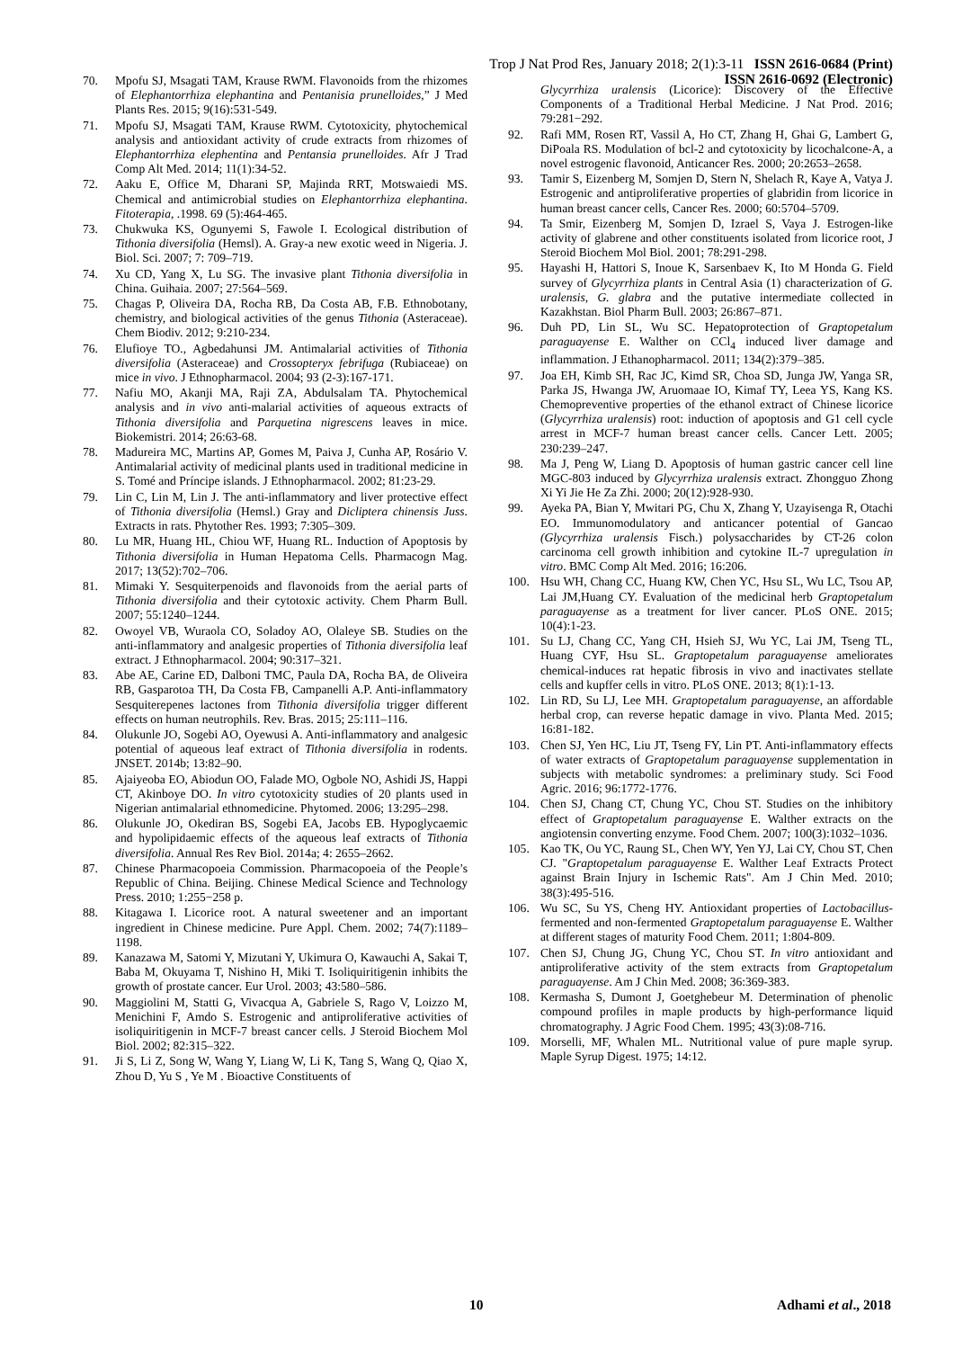Trop J Nat Prod Res, January 2018; 2(1):3-11 ISSN 2616-0684 (Print)
ISSN 2616-0692 (Electronic)
70. Mpofu SJ, Msagati TAM, Krause RWM. Flavonoids from the rhizomes of Elephantorrhiza elephantina and Pentanisia prunelloides,” J Med Plants Res. 2015; 9(16):531-549.
71. Mpofu SJ, Msagati TAM, Krause RWM. Cytotoxicity, phytochemical analysis and antioxidant activity of crude extracts from rhizomes of Elephantorrhiza elephentina and Pentansia prunelloides. Afr J Trad Comp Alt Med. 2014; 11(1):34-52.
72. Aaku E, Office M, Dharani SP, Majinda RRT, Motswaiedi MS. Chemical and antimicrobial studies on Elephantorrhiza elephantina. Fitoterapia, .1998. 69 (5):464-465.
73. Chukwuka KS, Ogunyemi S, Fawole I. Ecological distribution of Tithonia diversifolia (Hemsl). A. Gray-a new exotic weed in Nigeria. J. Biol. Sci. 2007; 7: 709–719.
74. Xu CD, Yang X, Lu SG. The invasive plant Tithonia diversifolia in China. Guihaia. 2007; 27:564–569.
75. Chagas P, Oliveira DA, Rocha RB, Da Costa AB, F.B. Ethnobotany, chemistry, and biological activities of the genus Tithonia (Asteraceae). Chem Biodiv. 2012; 9:210-234.
76. Elufioye TO., Agbedahunsi JM. Antimalarial activities of Tithonia diversifolia (Asteraceae) and Crossopteryx febrifuga (Rubiaceae) on mice in vivo. J Ethnopharmacol. 2004; 93 (2-3):167-171.
77. Nafiu MO, Akanji MA, Raji ZA, Abdulsalam TA. Phytochemical analysis and in vivo anti-malarial activities of aqueous extracts of Tithonia diversifolia and Parquetina nigrescens leaves in mice. Biokemistri. 2014; 26:63-68.
78. Madureira MC, Martins AP, Gomes M, Paiva J, Cunha AP, Rosário V. Antimalarial activity of medicinal plants used in traditional medicine in S. Tomé and Príncipe islands. J Ethnopharmacol. 2002; 81:23-29.
79. Lin C, Lin M, Lin J. The anti-inflammatory and liver protective effect of Tithonia diversifolia (Hemsl.) Gray and Dicliptera chinensis Juss. Extracts in rats. Phytother Res. 1993; 7:305–309.
80. Lu MR, Huang HL, Chiou WF, Huang RL. Induction of Apoptosis by Tithonia diversifolia in Human Hepatoma Cells. Pharmacogn Mag. 2017; 13(52):702–706.
81. Mimaki Y. Sesquiterpenoids and flavonoids from the aerial parts of Tithonia diversifolia and their cytotoxic activity. Chem Pharm Bull. 2007; 55:1240–1244.
82. Owoyel VB, Wuraola CO, Soladoy AO, Olaleye SB. Studies on the anti-inflammatory and analgesic properties of Tithonia diversifolia leaf extract. J Ethnopharmacol. 2004; 90:317–321.
83. Abe AE, Carine ED, Dalboni TMC, Paula DA, Rocha BA, de Oliveira RB, Gasparotoa TH, Da Costa FB, Campanelli A.P. Anti-inflammatory Sesquiterepenes lactones from Tithonia diversifolia trigger different effects on human neutrophils. Rev. Bras. 2015; 25:111–116.
84. Olukunle JO, Sogebi AO, Oyewusi A. Anti-inflammatory and analgesic potential of aqueous leaf extract of Tithonia diversifolia in rodents. JNSET. 2014b; 13:82–90.
85. Ajaiyeoba EO, Abiodun OO, Falade MO, Ogbole NO, Ashidi JS, Happi CT, Akinboye DO. In vitro cytotoxicity studies of 20 plants used in Nigerian antimalarial ethnomedicine. Phytomed. 2006; 13:295–298.
86. Olukunle JO, Okediran BS, Sogebi EA, Jacobs EB. Hypoglycaemic and hypolipidaemic effects of the aqueous leaf extracts of Tithonia diversifolia. Annual Res Rev Biol. 2014a; 4: 2655–2662.
87. Chinese Pharmacopoeia Commission. Pharmacopoeia of the People’s Republic of China. Beijing. Chinese Medical Science and Technology Press. 2010; 1:255−258 p.
88. Kitagawa I. Licorice root. A natural sweetener and an important ingredient in Chinese medicine. Pure Appl. Chem. 2002; 74(7):1189–1198.
89. Kanazawa M, Satomi Y, Mizutani Y, Ukimura O, Kawauchi A, Sakai T, Baba M, Okuyama T, Nishino H, Miki T. Isoliquiritigenin inhibits the growth of prostate cancer. Eur Urol. 2003; 43:580–586.
90. Maggiolini M, Statti G, Vivacqua A, Gabriele S, Rago V, Loizzo M, Menichini F, Amdo S. Estrogenic and antiproliferative activities of isoliquiritigenin in MCF-7 breast cancer cells. J Steroid Biochem Mol Biol. 2002; 82:315–322.
91. Ji S, Li Z, Song W, Wang Y, Liang W, Li K, Tang S, Wang Q, Qiao X, Zhou D, Yu S , Ye M . Bioactive Constituents of
Glycyrrhiza uralensis (Licorice): Discovery of the Effective Components of a Traditional Herbal Medicine. J Nat Prod. 2016; 79:281−292.
92. Rafi MM, Rosen RT, Vassil A, Ho CT, Zhang H, Ghai G, Lambert G, DiPoala RS. Modulation of bcl-2 and cytotoxicity by licochalcone-A, a novel estrogenic flavonoid, Anticancer Res. 2000; 20:2653–2658.
93. Tamir S, Eizenberg M, Somjen D, Stern N, Shelach R, Kaye A, Vatya J. Estrogenic and antiproliferative properties of glabridin from licorice in human breast cancer cells, Cancer Res. 2000; 60:5704–5709.
94. Ta Smir, Eizenberg M, Somjen D, Izrael S, Vaya J. Estrogen-like activity of glabrene and other constituents isolated from licorice root, J Steroid Biochem Mol Biol. 2001; 78:291-298.
95. Hayashi H, Hattori S, Inoue K, Sarsenbaev K, Ito M Honda G. Field survey of Glycyrrhiza plants in Central Asia (1) characterization of G. uralensis, G. glabra and the putative intermediate collected in Kazakhstan. Biol Pharm Bull. 2003; 26:867–871.
96. Duh PD, Lin SL, Wu SC. Hepatoprotection of Graptopetalum paraguayense E. Walther on CCl<sub>4</sub> induced liver damage and inflammation. J Ethanopharmacol. 2011; 134(2):379–385.
97. Joa EH, Kimb SH, Rac JC, Kimd SR, Choa SD, Junga JW, Yanga SR, Parka JS, Hwanga JW, Aruomaae IO, Kimaf TY, Leea YS, Kang KS. Chemopreventive properties of the ethanol extract of Chinese licorice (Glycyrrhiza uralensis) root: induction of apoptosis and G1 cell cycle arrest in MCF-7 human breast cancer cells. Cancer Lett. 2005; 230:239–247.
98. Ma J, Peng W, Liang D. Apoptosis of human gastric cancer cell line MGC-803 induced by Glycyrrhiza uralensis extract. Zhongguo Zhong Xi Yi Jie He Za Zhi. 2000; 20(12):928-930.
99. Ayeka PA, Bian Y, Mwitari PG, Chu X, Zhang Y, Uzayisenga R, Otachi EO. Immunomodulatory and anticancer potential of Gancao (Glycyrrhiza uralensis Fisch.) polysaccharides by CT-26 colon carcinoma cell growth inhibition and cytokine IL-7 upregulation in vitro. BMC Comp Alt Med. 2016; 16:206.
100. Hsu WH, Chang CC, Huang KW, Chen YC, Hsu SL, Wu LC, Tsou AP, Lai JM,Huang CY. Evaluation of the medicinal herb Graptopetalum paraguayense as a treatment for liver cancer. PLoS ONE. 2015; 10(4):1-23.
101. Su LJ, Chang CC, Yang CH, Hsieh SJ, Wu YC, Lai JM, Tseng TL, Huang CYF, Hsu SL. Graptopetalum paraguayense ameliorates chemical-induces rat hepatic fibrosis in vivo and inactivates stellate cells and kupffer cells in vitro. PLoS ONE. 2013; 8(1):1-13.
102. Lin RD, Su LJ, Lee MH. Graptopetalum paraguayense, an affordable herbal crop, can reverse hepatic damage in vivo. Planta Med. 2015; 16:81-182.
103. Chen SJ, Yen HC, Liu JT, Tseng FY, Lin PT. Anti-inflammatory effects of water extracts of Graptopetalum paraguayense supplementation in subjects with metabolic syndromes: a preliminary study. Sci Food Agric. 2016; 96:1772-1776.
104. Chen SJ, Chang CT, Chung YC, Chou ST. Studies on the inhibitory effect of Graptopetalum paraguayense E. Walther extracts on the angiotensin converting enzyme. Food Chem. 2007; 100(3):1032–1036.
105. Kao TK, Ou YC, Raung SL, Chen WY, Yen YJ, Lai CY, Chou ST, Chen CJ. "Graptopetalum paraguayense E. Walther Leaf Extracts Protect against Brain Injury in Ischemic Rats". Am J Chin Med. 2010; 38(3):495-516.
106. Wu SC, Su YS, Cheng HY. Antioxidant properties of Lactobacillus-fermented and non-fermented Graptopetalum paraguayense E. Walther at different stages of maturity Food Chem. 2011; 1:804-809.
107. Chen SJ, Chung JG, Chung YC, Chou ST. In vitro antioxidant and antiproliferative activity of the stem extracts from Graptopetalum paraguayense. Am J Chin Med. 2008; 36:369-383.
108. Kermasha S, Dumont J, Goetghebeur M. Determination of phenolic compound profiles in maple products by high-performance liquid chromatography. J Agric Food Chem. 1995; 43(3):08-716.
109. Morselli, MF, Whalen ML. Nutritional value of pure maple syrup. Maple Syrup Digest. 1975; 14:12.
10 Adhami et al., 2018